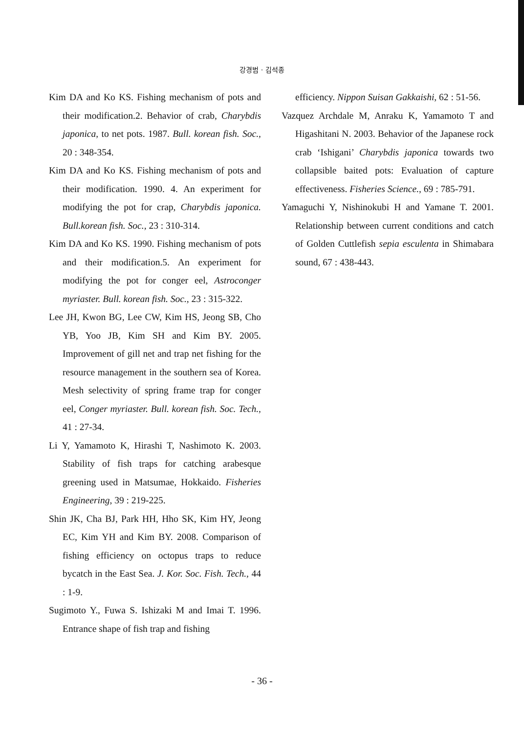강경범 · 김석종
Kim DA and Ko KS. Fishing mechanism of pots and their modification.2. Behavior of crab, Charybdis japonica, to net pots. 1987. Bull. korean fish. Soc., 20 : 348-354.
Kim DA and Ko KS. Fishing mechanism of pots and their modification. 1990. 4. An experiment for modifying the pot for crap, Charybdis japonica. Bull.korean fish. Soc., 23 : 310-314.
Kim DA and Ko KS. 1990. Fishing mechanism of pots and their modification.5. An experiment for modifying the pot for conger eel, Astroconger myriaster. Bull. korean fish. Soc., 23 : 315-322.
Lee JH, Kwon BG, Lee CW, Kim HS, Jeong SB, Cho YB, Yoo JB, Kim SH and Kim BY. 2005. Improvement of gill net and trap net fishing for the resource management in the southern sea of Korea. Mesh selectivity of spring frame trap for conger eel, Conger myriaster. Bull. korean fish. Soc. Tech., 41 : 27-34.
Li Y, Yamamoto K, Hirashi T, Nashimoto K. 2003. Stability of fish traps for catching arabesque greening used in Matsumae, Hokkaido. Fisheries Engineering, 39 : 219-225.
Shin JK, Cha BJ, Park HH, Hho SK, Kim HY, Jeong EC, Kim YH and Kim BY. 2008. Comparison of fishing efficiency on octopus traps to reduce bycatch in the East Sea. J. Kor. Soc. Fish. Tech., 44 : 1-9.
Sugimoto Y., Fuwa S. Ishizaki M and Imai T. 1996. Entrance shape of fish trap and fishing
efficiency. Nippon Suisan Gakkaishi, 62 : 51-56.
Vazquez Archdale M, Anraku K, Yamamoto T and Higashitani N. 2003. Behavior of the Japanese rock crab ‘Ishigani’ Charybdis japonica towards two collapsible baited pots: Evaluation of capture effectiveness. Fisheries Science., 69 : 785-791.
Yamaguchi Y, Nishinokubi H and Yamane T. 2001. Relationship between current conditions and catch of Golden Cuttlefish sepia esculenta in Shimabara sound, 67 : 438-443.
- 36 -